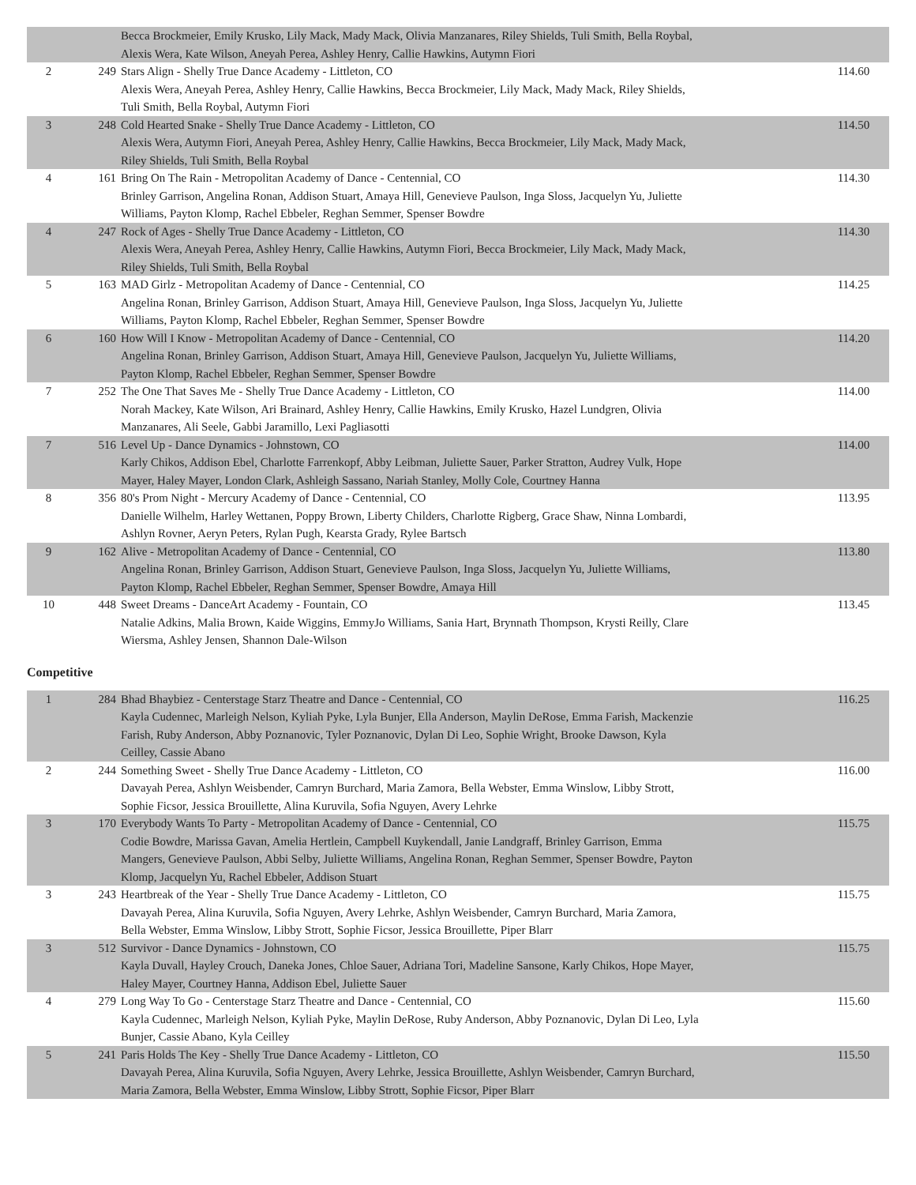| | | Becca Brockmeier, Emily Krusko, Lily Mack, Mady Mack, Olivia Manzanares, Riley Shields, Tuli Smith, Bella Roybal, Alexis Wera, Kate Wilson, Aneyah Perea, Ashley Henry, Callie Hawkins, Autymn Fiori | |
| 2 | 249 | Stars Align - Shelly True Dance Academy - Littleton, CO Alexis Wera, Aneyah Perea, Ashley Henry, Callie Hawkins, Becca Brockmeier, Lily Mack, Mady Mack, Riley Shields, Tuli Smith, Bella Roybal, Autymn Fiori | 114.60 |
| 3 | 248 | Cold Hearted Snake - Shelly True Dance Academy - Littleton, CO Alexis Wera, Autymn Fiori, Aneyah Perea, Ashley Henry, Callie Hawkins, Becca Brockmeier, Lily Mack, Mady Mack, Riley Shields, Tuli Smith, Bella Roybal | 114.50 |
| 4 | 161 | Bring On The Rain - Metropolitan Academy of Dance - Centennial, CO Brinley Garrison, Angelina Ronan, Addison Stuart, Amaya Hill, Genevieve Paulson, Inga Sloss, Jacquelyn Yu, Juliette Williams, Payton Klomp, Rachel Ebbeler, Reghan Semmer, Spenser Bowdre | 114.30 |
| 4 | 247 | Rock of Ages - Shelly True Dance Academy - Littleton, CO Alexis Wera, Aneyah Perea, Ashley Henry, Callie Hawkins, Autymn Fiori, Becca Brockmeier, Lily Mack, Mady Mack, Riley Shields, Tuli Smith, Bella Roybal | 114.30 |
| 5 | 163 | MAD Girlz - Metropolitan Academy of Dance - Centennial, CO Angelina Ronan, Brinley Garrison, Addison Stuart, Amaya Hill, Genevieve Paulson, Inga Sloss, Jacquelyn Yu, Juliette Williams, Payton Klomp, Rachel Ebbeler, Reghan Semmer, Spenser Bowdre | 114.25 |
| 6 | 160 | How Will I Know - Metropolitan Academy of Dance - Centennial, CO Angelina Ronan, Brinley Garrison, Addison Stuart, Amaya Hill, Genevieve Paulson, Jacquelyn Yu, Juliette Williams, Payton Klomp, Rachel Ebbeler, Reghan Semmer, Spenser Bowdre | 114.20 |
| 7 | 252 | The One That Saves Me - Shelly True Dance Academy - Littleton, CO Norah Mackey, Kate Wilson, Ari Brainard, Ashley Henry, Callie Hawkins, Emily Krusko, Hazel Lundgren, Olivia Manzanares, Ali Seele, Gabbi Jaramillo, Lexi Pagliasotti | 114.00 |
| 7 | 516 | Level Up - Dance Dynamics - Johnstown, CO Karly Chikos, Addison Ebel, Charlotte Farrenkopf, Abby Leibman, Juliette Sauer, Parker Stratton, Audrey Vulk, Hope Mayer, Haley Mayer, London Clark, Ashleigh Sassano, Nariah Stanley, Molly Cole, Courtney Hanna | 114.00 |
| 8 | 356 | 80's Prom Night - Mercury Academy of Dance - Centennial, CO Danielle Wilhelm, Harley Wettanen, Poppy Brown, Liberty Childers, Charlotte Rigberg, Grace Shaw, Ninna Lombardi, Ashlyn Rovner, Aeryn Peters, Rylan Pugh, Kearsta Grady, Rylee Bartsch | 113.95 |
| 9 | 162 | Alive - Metropolitan Academy of Dance - Centennial, CO Angelina Ronan, Brinley Garrison, Addison Stuart, Genevieve Paulson, Inga Sloss, Jacquelyn Yu, Juliette Williams, Payton Klomp, Rachel Ebbeler, Reghan Semmer, Spenser Bowdre, Amaya Hill | 113.80 |
| 10 | 448 | Sweet Dreams - DanceArt Academy - Fountain, CO Natalie Adkins, Malia Brown, Kaide Wiggins, EmmyJo Williams, Sania Hart, Brynnath Thompson, Krysti Reilly, Clare Wiersma, Ashley Jensen, Shannon Dale-Wilson | 113.45 |
Competitive
| 1 | 284 | Bhad Bhaybiez - Centerstage Starz Theatre and Dance - Centennial, CO Kayla Cudennec, Marleigh Nelson, Kyliah Pyke, Lyla Bunjer, Ella Anderson, Maylin DeRose, Emma Farish, Mackenzie Farish, Ruby Anderson, Abby Poznanovic, Tyler Poznanovic, Dylan Di Leo, Sophie Wright, Brooke Dawson, Kyla Ceilley, Cassie Abano | 116.25 |
| 2 | 244 | Something Sweet - Shelly True Dance Academy - Littleton, CO Davayah Perea, Ashlyn Weisbender, Camryn Burchard, Maria Zamora, Bella Webster, Emma Winslow, Libby Strott, Sophie Ficsor, Jessica Brouillette, Alina Kuruvila, Sofia Nguyen, Avery Lehrke | 116.00 |
| 3 | 170 | Everybody Wants To Party - Metropolitan Academy of Dance - Centennial, CO Codie Bowdre, Marissa Gavan, Amelia Hertlein, Campbell Kuykendall, Janie Landgraff, Brinley Garrison, Emma Mangers, Genevieve Paulson, Abbi Selby, Juliette Williams, Angelina Ronan, Reghan Semmer, Spenser Bowdre, Payton Klomp, Jacquelyn Yu, Rachel Ebbeler, Addison Stuart | 115.75 |
| 3 | 243 | Heartbreak of the Year - Shelly True Dance Academy - Littleton, CO Davayah Perea, Alina Kuruvila, Sofia Nguyen, Avery Lehrke, Ashlyn Weisbender, Camryn Burchard, Maria Zamora, Bella Webster, Emma Winslow, Libby Strott, Sophie Ficsor, Jessica Brouillette, Piper Blarr | 115.75 |
| 3 | 512 | Survivor - Dance Dynamics - Johnstown, CO Kayla Duvall, Hayley Crouch, Daneka Jones, Chloe Sauer, Adriana Tori, Madeline Sansone, Karly Chikos, Hope Mayer, Haley Mayer, Courtney Hanna, Addison Ebel, Juliette Sauer | 115.75 |
| 4 | 279 | Long Way To Go - Centerstage Starz Theatre and Dance - Centennial, CO Kayla Cudennec, Marleigh Nelson, Kyliah Pyke, Maylin DeRose, Ruby Anderson, Abby Poznanovic, Dylan Di Leo, Lyla Bunjer, Cassie Abano, Kyla Ceilley | 115.60 |
| 5 | 241 | Paris Holds The Key - Shelly True Dance Academy - Littleton, CO Davayah Perea, Alina Kuruvila, Sofia Nguyen, Avery Lehrke, Jessica Brouillette, Ashlyn Weisbender, Camryn Burchard, Maria Zamora, Bella Webster, Emma Winslow, Libby Strott, Sophie Ficsor, Piper Blarr | 115.50 |